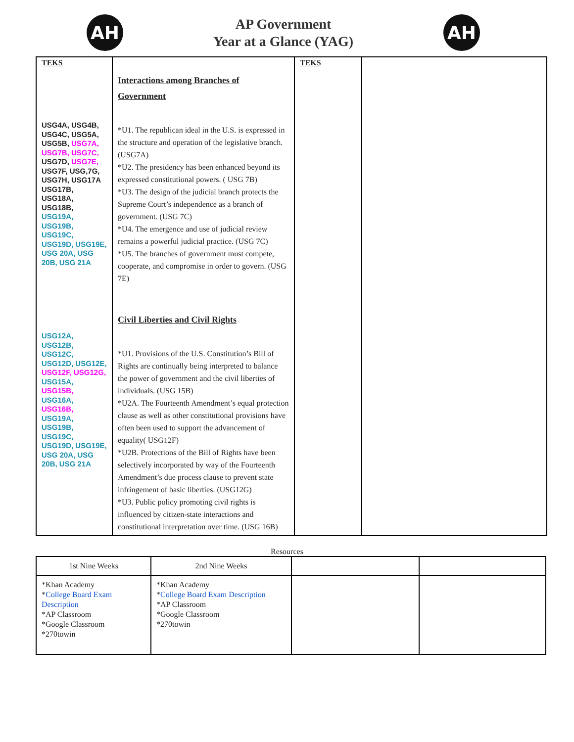AH
AP Government
Year at a Glance (YAG)
AH
| TEKS USG4A, USG4B, USG4C, USG5A, USG5B, USG7A, USG7B, USG7C, USG7D, USG7E, USG7F, USG,7G, USG7H, USG17A USG17B, USG18A, USG18B, USG19A, USG19B, USG19C, USG19D, USG19E, USG 20A, USG 20B, USG 21A USG12A, USG12B, USG12C, USG12D, USG12E, USG12F, USG12G, USG15A, USG15B, USG16A, USG16B, USG19A, USG19B, USG19C, USG19D, USG19E, USG 20A, USG 20B, USG 21A | Interactions among Branches of Government *U1. The republican ideal in the U.S. is expressed in the structure and operation of the legislative branch. (USG7A) *U2. The presidency has been enhanced beyond its expressed constitutional powers. ( USG 7B) *U3. The design of the judicial branch protects the Supreme Court’s independence as a branch of government. (USG 7C) *U4. The emergence and use of judicial review remains a powerful judicial practice. (USG 7C) *U5. The branches of government must compete, cooperate, and compromise in order to govern. (USG 7E) Civil Liberties and Civil Rights *U1. Provisions of the U.S. Constitution’s Bill of Rights are continually being interpreted to balance the power of government and the civil liberties of individuals. (USG 15B) *U2A. The Fourteenth Amendment’s equal protection clause as well as other constitutional provisions have often been used to support the advancement of equality( USG12F) *U2B. Protections of the Bill of Rights have been selectively incorporated by way of the Fourteenth Amendment’s due process clause to prevent state infringement of basic liberties. (USG12G) *U3. Public policy promoting civil rights is influenced by citizen-state interactions and constitutional interpretation over time. (USG 16B) | TEKS | |
Resources
| 1st Nine Weeks | 2nd Nine Weeks | | |
| *Khan Academy * College Board Exam Description *AP Classroom *Google Classroom *270towin | *Khan Academy * College Board Exam Description *AP Classroom *Google Classroom *270towin | | |